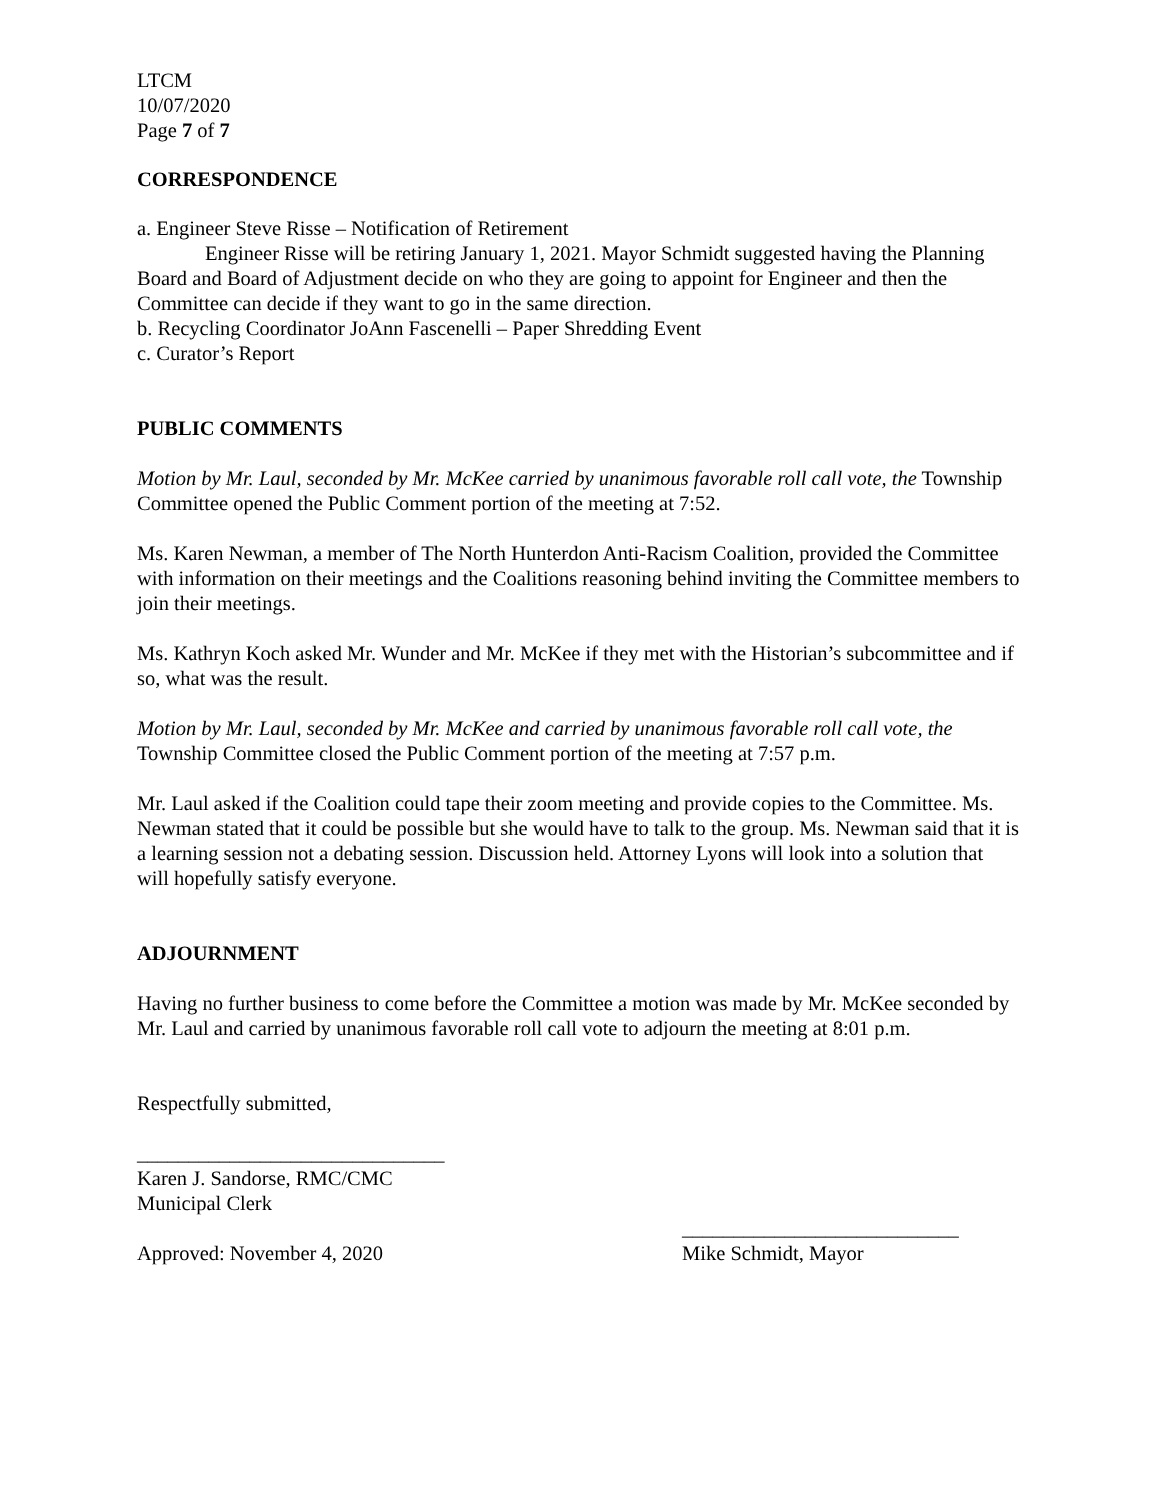LTCM
10/07/2020
Page 7 of 7
CORRESPONDENCE
a. Engineer Steve Risse – Notification of Retirement
Engineer Risse will be retiring January 1, 2021. Mayor Schmidt suggested having the Planning Board and Board of Adjustment decide on who they are going to appoint for Engineer and then the Committee can decide if they want to go in the same direction.
b. Recycling Coordinator JoAnn Fascenelli – Paper Shredding Event
c. Curator’s Report
PUBLIC COMMENTS
Motion by Mr. Laul, seconded by Mr. McKee carried by unanimous favorable roll call vote, the Township Committee opened the Public Comment portion of the meeting at 7:52.
Ms. Karen Newman, a member of The North Hunterdon Anti-Racism Coalition, provided the Committee with information on their meetings and the Coalitions reasoning behind inviting the Committee members to join their meetings.
Ms. Kathryn Koch asked Mr. Wunder and Mr. McKee if they met with the Historian’s subcommittee and if so, what was the result.
Motion by Mr. Laul, seconded by Mr. McKee and carried by unanimous favorable roll call vote, the Township Committee closed the Public Comment portion of the meeting at 7:57 p.m.
Mr. Laul asked if the Coalition could tape their zoom meeting and provide copies to the Committee. Ms. Newman stated that it could be possible but she would have to talk to the group. Ms. Newman said that it is a learning session not a debating session. Discussion held. Attorney Lyons will look into a solution that will hopefully satisfy everyone.
ADJOURNMENT
Having no further business to come before the Committee a motion was made by Mr. McKee seconded by Mr. Laul and carried by unanimous favorable roll call vote to adjourn the meeting at 8:01 p.m.
Respectfully submitted,
______________________________
Karen J. Sandorse, RMC/CMC
Municipal Clerk
___________________________
Approved: November 4, 2020 Mike Schmidt, Mayor